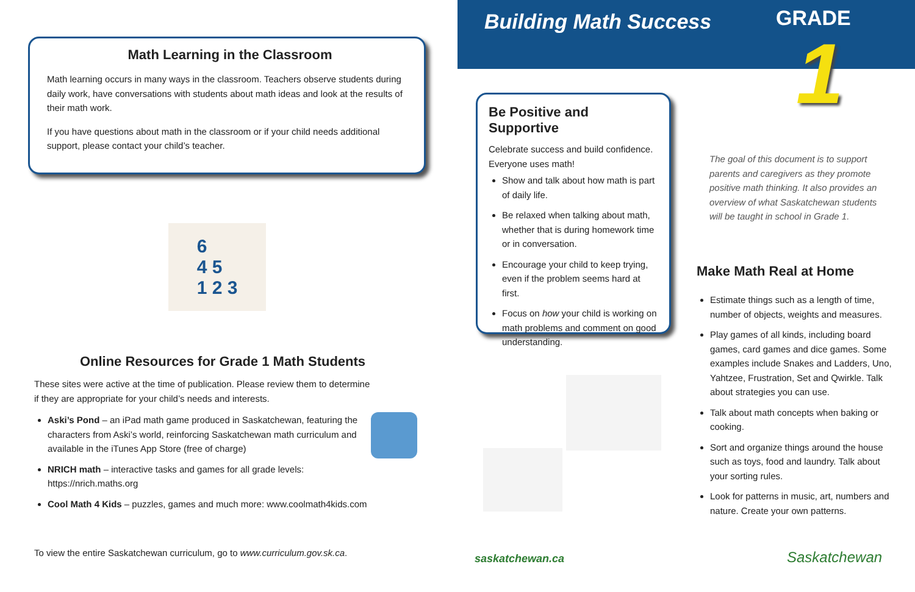Math Learning in the Classroom
Math learning occurs in many ways in the classroom. Teachers observe students during daily work, have conversations with students about math ideas and look at the results of their math work.
If you have questions about math in the classroom or if your child needs additional support, please contact your child’s teacher.
6
4 5
1 2 3
Online Resources for Grade 1 Math Students
These sites were active at the time of publication. Please review them to determine if they are appropriate for your child’s needs and interests.
Aski’s Pond – an iPad math game produced in Saskatchewan, featuring the characters from Aski’s world, reinforcing Saskatchewan math curriculum and available in the iTunes App Store (free of charge)
NRICH math – interactive tasks and games for all grade levels: https://nrich.maths.org
Cool Math 4 Kids – puzzles, games and much more: www.coolmath4kids.com
To view the entire Saskatchewan curriculum, go to www.curriculum.gov.sk.ca.
Building Math Success
GRADE
1
Be Positive and Supportive
Celebrate success and build confidence. Everyone uses math!
Show and talk about how math is part of daily life.
Be relaxed when talking about math, whether that is during homework time or in conversation.
Encourage your child to keep trying, even if the problem seems hard at first.
Focus on how your child is working on math problems and comment on good understanding.
The goal of this document is to support parents and caregivers as they promote positive math thinking. It also provides an overview of what Saskatchewan students will be taught in school in Grade 1.
Make Math Real at Home
Estimate things such as a length of time, number of objects, weights and measures.
Play games of all kinds, including board games, card games and dice games. Some examples include Snakes and Ladders, Uno, Yahtzee, Frustration, Set and Qwirkle. Talk about strategies you can use.
Talk about math concepts when baking or cooking.
Sort and organize things around the house such as toys, food and laundry. Talk about your sorting rules.
Look for patterns in music, art, numbers and nature. Create your own patterns.
saskatchewan.ca Saskatchewan